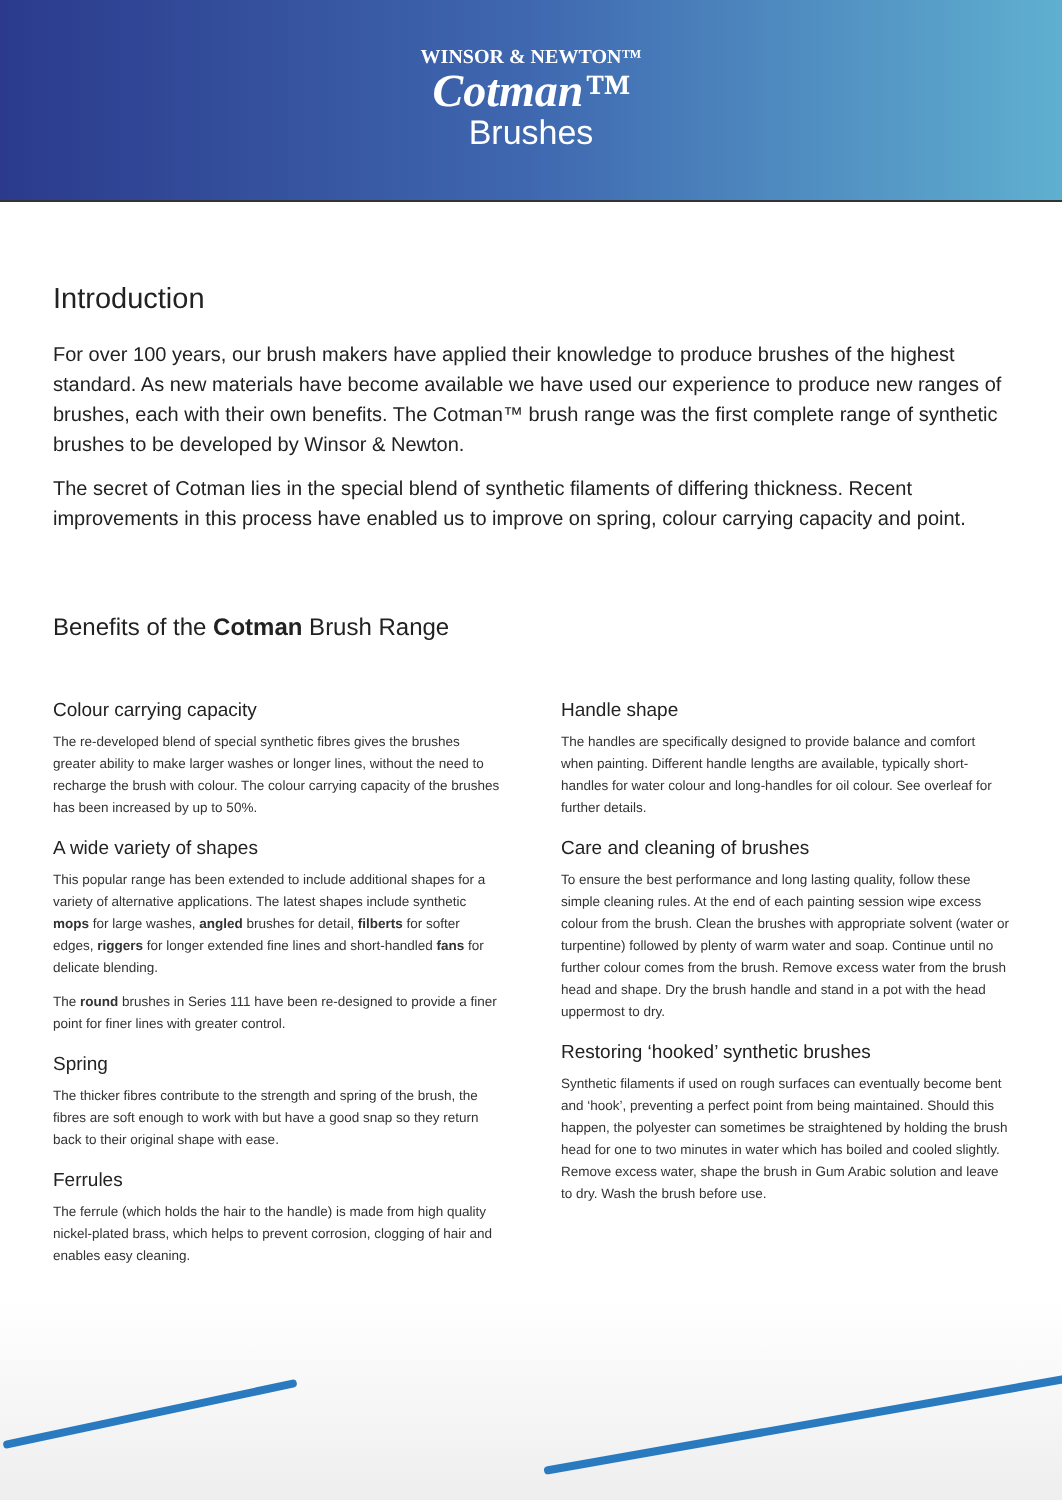WINSOR & NEWTON™
Cotman™
Brushes
Introduction
For over 100 years, our brush makers have applied their knowledge to produce brushes of the highest standard. As new materials have become available we have used our experience to produce new ranges of brushes, each with their own benefits. The Cotman™ brush range was the first complete range of synthetic brushes to be developed by Winsor & Newton.
The secret of Cotman lies in the special blend of synthetic filaments of differing thickness. Recent improvements in this process have enabled us to improve on spring, colour carrying capacity and point.
Benefits of the Cotman Brush Range
Colour carrying capacity
The re-developed blend of special synthetic fibres gives the brushes greater ability to make larger washes or longer lines, without the need to recharge the brush with colour. The colour carrying capacity of the brushes has been increased by up to 50%.
A wide variety of shapes
This popular range has been extended to include additional shapes for a variety of alternative applications. The latest shapes include synthetic mops for large washes, angled brushes for detail, filberts for softer edges, riggers for longer extended fine lines and short-handled fans for delicate blending.
The round brushes in Series 111 have been re-designed to provide a finer point for finer lines with greater control.
Spring
The thicker fibres contribute to the strength and spring of the brush, the fibres are soft enough to work with but have a good snap so they return back to their original shape with ease.
Ferrules
The ferrule (which holds the hair to the handle) is made from high quality nickel-plated brass, which helps to prevent corrosion, clogging of hair and enables easy cleaning.
Handle shape
The handles are specifically designed to provide balance and comfort when painting. Different handle lengths are available, typically short-handles for water colour and long-handles for oil colour. See overleaf for further details.
Care and cleaning of brushes
To ensure the best performance and long lasting quality, follow these simple cleaning rules. At the end of each painting session wipe excess colour from the brush. Clean the brushes with appropriate solvent (water or turpentine) followed by plenty of warm water and soap. Continue until no further colour comes from the brush. Remove excess water from the brush head and shape. Dry the brush handle and stand in a pot with the head uppermost to dry.
Restoring ‘hooked’ synthetic brushes
Synthetic filaments if used on rough surfaces can eventually become bent and ‘hook’, preventing a perfect point from being maintained. Should this happen, the polyester can sometimes be straightened by holding the brush head for one to two minutes in water which has boiled and cooled slightly. Remove excess water, shape the brush in Gum Arabic solution and leave to dry. Wash the brush before use.